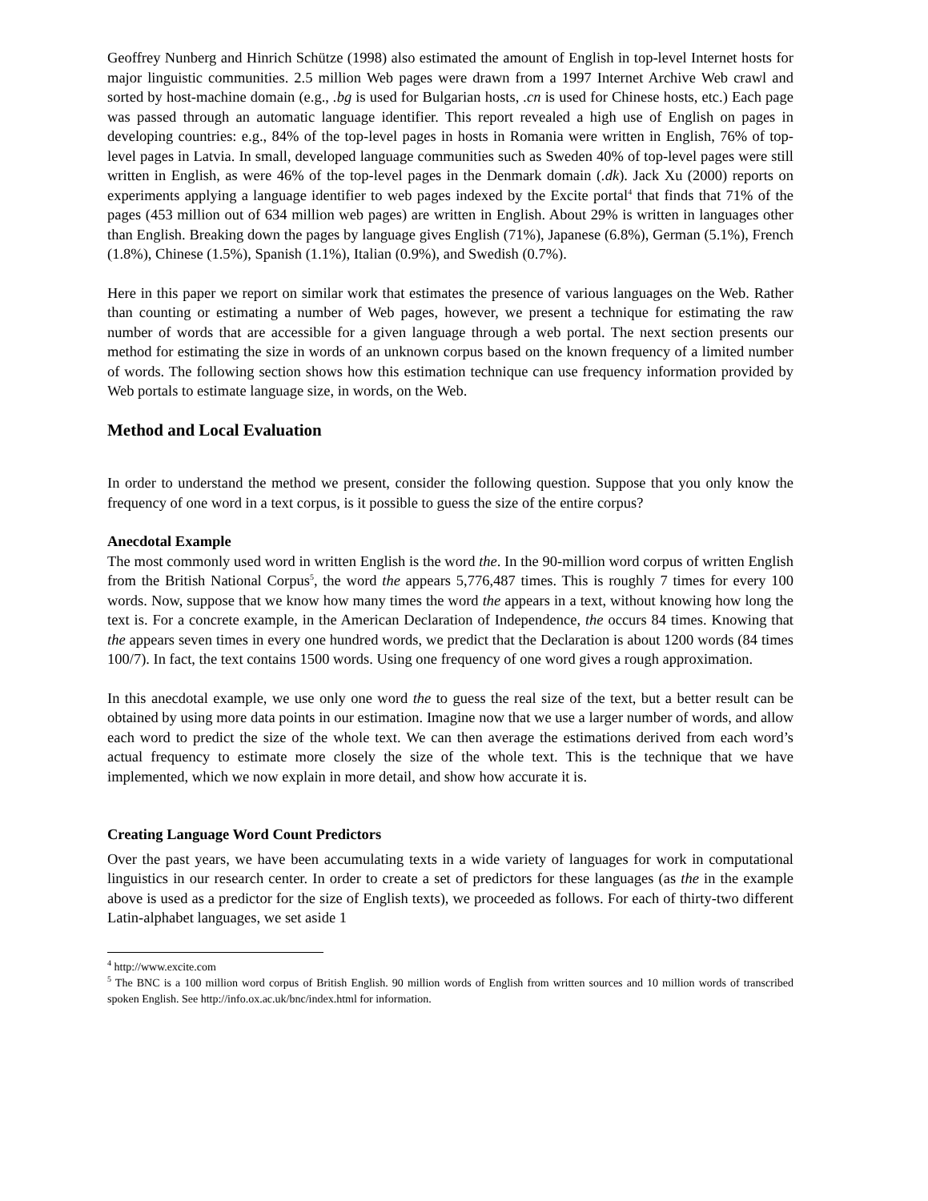Geoffrey Nunberg and Hinrich Schütze (1998) also estimated the amount of English in top-level Internet hosts for major linguistic communities. 2.5 million Web pages were drawn from a 1997 Internet Archive Web crawl and sorted by host-machine domain (e.g., .bg is used for Bulgarian hosts, .cn is used for Chinese hosts, etc.) Each page was passed through an automatic language identifier. This report revealed a high use of English on pages in developing countries: e.g., 84% of the top-level pages in hosts in Romania were written in English, 76% of top-level pages in Latvia. In small, developed language communities such as Sweden 40% of top-level pages were still written in English, as were 46% of the top-level pages in the Denmark domain (.dk). Jack Xu (2000) reports on experiments applying a language identifier to web pages indexed by the Excite portal<sup>4</sup> that finds that 71% of the pages (453 million out of 634 million web pages) are written in English. About 29% is written in languages other than English. Breaking down the pages by language gives English (71%), Japanese (6.8%), German (5.1%), French (1.8%), Chinese (1.5%), Spanish (1.1%), Italian (0.9%), and Swedish (0.7%).
Here in this paper we report on similar work that estimates the presence of various languages on the Web. Rather than counting or estimating a number of Web pages, however, we present a technique for estimating the raw number of words that are accessible for a given language through a web portal. The next section presents our method for estimating the size in words of an unknown corpus based on the known frequency of a limited number of words. The following section shows how this estimation technique can use frequency information provided by Web portals to estimate language size, in words, on the Web.
Method and Local Evaluation
In order to understand the method we present, consider the following question. Suppose that you only know the frequency of one word in a text corpus, is it possible to guess the size of the entire corpus?
Anecdotal Example
The most commonly used word in written English is the word the. In the 90-million word corpus of written English from the British National Corpus<sup>5</sup>, the word the appears 5,776,487 times. This is roughly 7 times for every 100 words. Now, suppose that we know how many times the word the appears in a text, without knowing how long the text is. For a concrete example, in the American Declaration of Independence, the occurs 84 times. Knowing that the appears seven times in every one hundred words, we predict that the Declaration is about 1200 words (84 times 100/7). In fact, the text contains 1500 words. Using one frequency of one word gives a rough approximation.
In this anecdotal example, we use only one word the to guess the real size of the text, but a better result can be obtained by using more data points in our estimation. Imagine now that we use a larger number of words, and allow each word to predict the size of the whole text. We can then average the estimations derived from each word’s actual frequency to estimate more closely the size of the whole text. This is the technique that we have implemented, which we now explain in more detail, and show how accurate it is.
Creating Language Word Count Predictors
Over the past years, we have been accumulating texts in a wide variety of languages for work in computational linguistics in our research center. In order to create a set of predictors for these languages (as the in the example above is used as a predictor for the size of English texts), we proceeded as follows. For each of thirty-two different Latin-alphabet languages, we set aside 1
<sup>4</sup> http://www.excite.com
<sup>5</sup> The BNC is a 100 million word corpus of British English. 90 million words of English from written sources and 10 million words of transcribed spoken English. See http://info.ox.ac.uk/bnc/index.html for information.